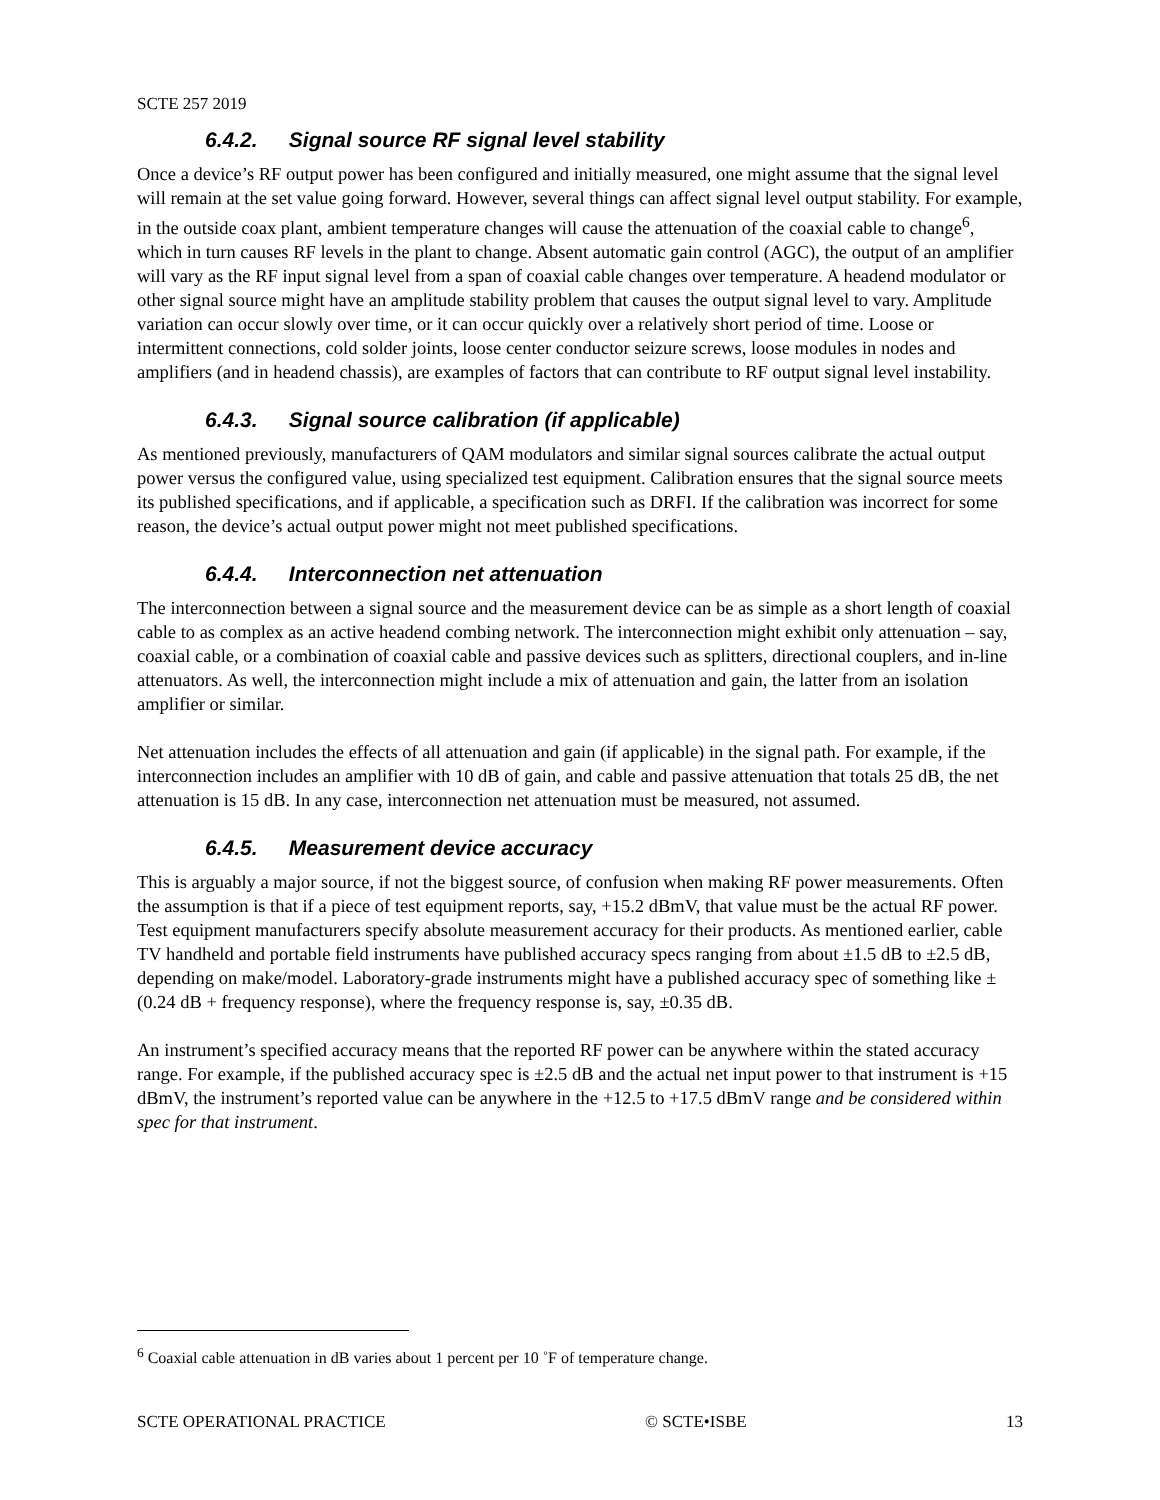SCTE 257 2019
6.4.2. Signal source RF signal level stability
Once a device’s RF output power has been configured and initially measured, one might assume that the signal level will remain at the set value going forward. However, several things can affect signal level output stability. For example, in the outside coax plant, ambient temperature changes will cause the attenuation of the coaxial cable to change<sup>6</sup>, which in turn causes RF levels in the plant to change. Absent automatic gain control (AGC), the output of an amplifier will vary as the RF input signal level from a span of coaxial cable changes over temperature. A headend modulator or other signal source might have an amplitude stability problem that causes the output signal level to vary. Amplitude variation can occur slowly over time, or it can occur quickly over a relatively short period of time. Loose or intermittent connections, cold solder joints, loose center conductor seizure screws, loose modules in nodes and amplifiers (and in headend chassis), are examples of factors that can contribute to RF output signal level instability.
6.4.3. Signal source calibration (if applicable)
As mentioned previously, manufacturers of QAM modulators and similar signal sources calibrate the actual output power versus the configured value, using specialized test equipment. Calibration ensures that the signal source meets its published specifications, and if applicable, a specification such as DRFI. If the calibration was incorrect for some reason, the device’s actual output power might not meet published specifications.
6.4.4. Interconnection net attenuation
The interconnection between a signal source and the measurement device can be as simple as a short length of coaxial cable to as complex as an active headend combing network. The interconnection might exhibit only attenuation – say, coaxial cable, or a combination of coaxial cable and passive devices such as splitters, directional couplers, and in-line attenuators. As well, the interconnection might include a mix of attenuation and gain, the latter from an isolation amplifier or similar.
Net attenuation includes the effects of all attenuation and gain (if applicable) in the signal path. For example, if the interconnection includes an amplifier with 10 dB of gain, and cable and passive attenuation that totals 25 dB, the net attenuation is 15 dB. In any case, interconnection net attenuation must be measured, not assumed.
6.4.5. Measurement device accuracy
This is arguably a major source, if not the biggest source, of confusion when making RF power measurements. Often the assumption is that if a piece of test equipment reports, say, +15.2 dBmV, that value must be the actual RF power. Test equipment manufacturers specify absolute measurement accuracy for their products. As mentioned earlier, cable TV handheld and portable field instruments have published accuracy specs ranging from about ±1.5 dB to ±2.5 dB, depending on make/model. Laboratory-grade instruments might have a published accuracy spec of something like ±(0.24 dB + frequency response), where the frequency response is, say, ±0.35 dB.
An instrument’s specified accuracy means that the reported RF power can be anywhere within the stated accuracy range. For example, if the published accuracy spec is ±2.5 dB and the actual net input power to that instrument is +15 dBmV, the instrument’s reported value can be anywhere in the +12.5 to +17.5 dBmV range and be considered within spec for that instrument.
<sup>6</sup> Coaxial cable attenuation in dB varies about 1 percent per 10 ˚F of temperature change.
SCTE OPERATIONAL PRACTICE © SCTE•ISBE 13